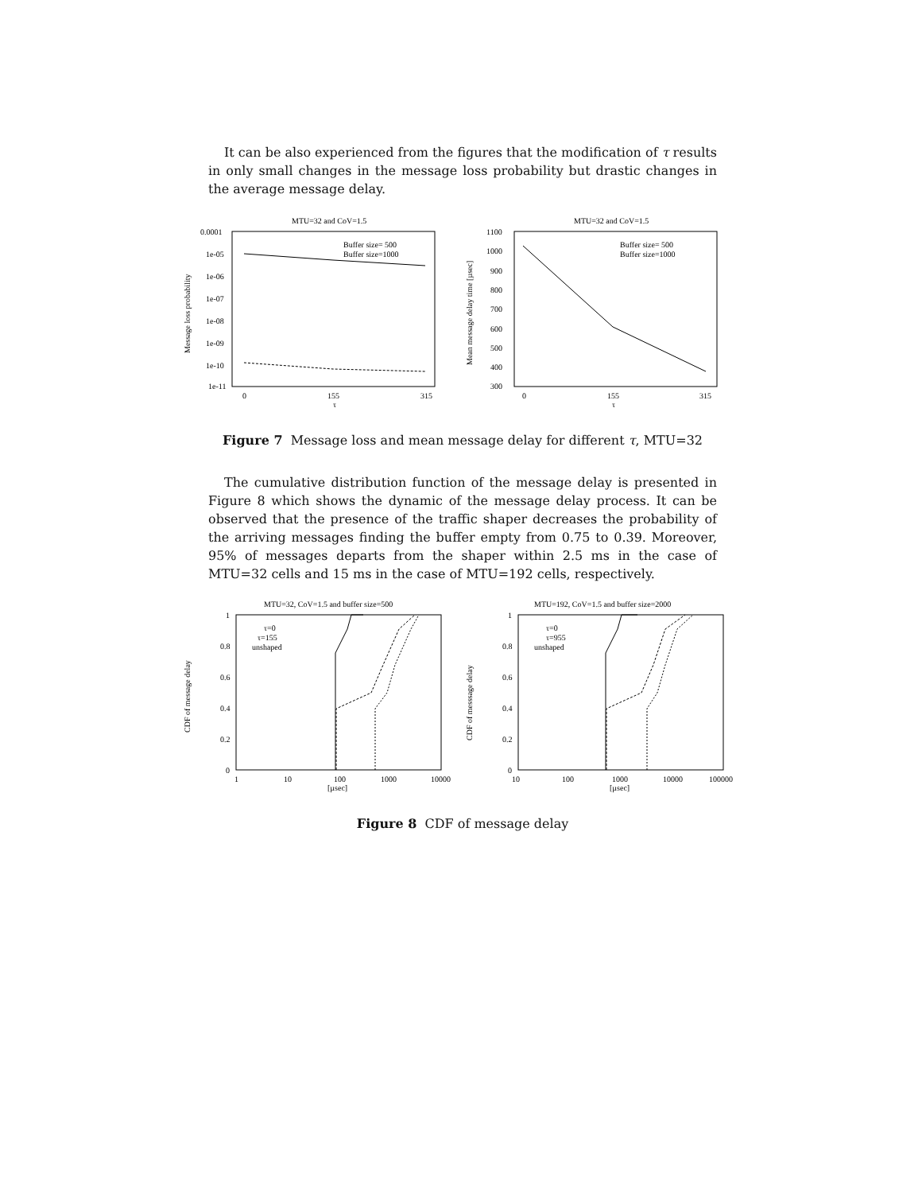It can be also experienced from the figures that the modification of τ results in only small changes in the message loss probability but drastic changes in the average message delay.
MTU=32 and CoV=1.5
0.0001
1e-05
1e-06
1e-07
1e-08
1e-09
1e-10
1e-11
0
155
315
τ
Message loss probability
Buffer size= 500
Buffer size=1000
MTU=32 and CoV=1.5
1100
1000
900
800
700
600
500
400
300
0
155
315
τ
Mean message delay time [µsec]
Buffer size= 500
Buffer size=1000
Figure 7 Message loss and mean message delay for different τ, MTU=32
The cumulative distribution function of the message delay is presented in Figure 8 which shows the dynamic of the message delay process. It can be observed that the presence of the traffic shaper decreases the probability of the arriving messages finding the buffer empty from 0.75 to 0.39. Moreover, 95% of messages departs from the shaper within 2.5 ms in the case of MTU=32 cells and 15 ms in the case of MTU=192 cells, respectively.
MTU=32, CoV=1.5 and buffer size=500
1
0.8
0.6
0.4
0.2
0
1
10
100
1000
10000
[µsec]
CDF of message delay
τ=0
τ=155
unshaped
MTU=192, CoV=1.5 and buffer size=2000
1
0.8
0.6
0.4
0.2
0
10
100
1000
10000
100000
[µsec]
CDF of messsage delay
τ=0
τ=955
unshaped
Figure 8 CDF of message delay